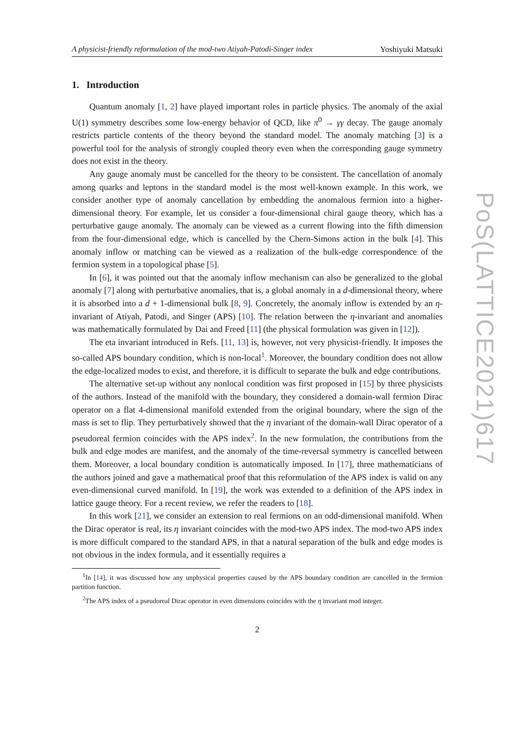A physicist-friendly reformulation of the mod-two Atiyah-Patodi-Singer index Yoshiyuki Matsuki
1. Introduction
Quantum anomaly [1, 2] have played important roles in particle physics. The anomaly of the axial U(1) symmetry describes some low-energy behavior of QCD, like π<sup>0</sup> → γγ decay. The gauge anomaly restricts particle contents of the theory beyond the standard model. The anomaly matching [3] is a powerful tool for the analysis of strongly coupled theory even when the corresponding gauge symmetry does not exist in the theory.
Any gauge anomaly must be cancelled for the theory to be consistent. The cancellation of anomaly among quarks and leptons in the standard model is the most well-known example. In this work, we consider another type of anomaly cancellation by embedding the anomalous fermion into a higher-dimensional theory. For example, let us consider a four-dimensional chiral gauge theory, which has a perturbative gauge anomaly. The anomaly can be viewed as a current flowing into the fifth dimension from the four-dimensional edge, which is cancelled by the Chern-Simons action in the bulk [4]. This anomaly inflow or matching can be viewed as a realization of the bulk-edge correspondence of the fermion system in a topological phase [5].
In [6], it was pointed out that the anomaly inflow mechanism can also be generalized to the global anomaly [7] along with perturbative anomalies, that is, a global anomaly in a d-dimensional theory, where it is absorbed into a d + 1-dimensional bulk [8, 9]. Concretely, the anomaly inflow is extended by an η-invariant of Atiyah, Patodi, and Singer (APS) [10]. The relation between the η-invariant and anomalies was mathematically formulated by Dai and Freed [11] (the physical formulation was given in [12]).
The eta invariant introduced in Refs. [11, 13] is, however, not very physicist-friendly. It imposes the so-called APS boundary condition, which is non-local<sup>1</sup>. Moreover, the boundary condition does not allow the edge-localized modes to exist, and therefore, it is difficult to separate the bulk and edge contributions.
The alternative set-up without any nonlocal condition was first proposed in [15] by three physicists of the authors. Instead of the manifold with the boundary, they considered a domain-wall fermion Dirac operator on a flat 4-dimensional manifold extended from the original boundary, where the sign of the mass is set to flip. They perturbatively showed that the η invariant of the domain-wall Dirac operator of a pseudoreal fermion coincides with the APS index<sup>2</sup>. In the new formulation, the contributions from the bulk and edge modes are manifest, and the anomaly of the time-reversal symmetry is cancelled between them. Moreover, a local boundary condition is automatically imposed. In [17], three mathematicians of the authors joined and gave a mathematical proof that this reformulation of the APS index is valid on any even-dimensional curved manifold. In [19], the work was extended to a definition of the APS index in lattice gauge theory. For a recent review, we refer the readers to [18].
In this work [21], we consider an extension to real fermions on an odd-dimensional manifold. When the Dirac operator is real, its η invariant coincides with the mod-two APS index. The mod-two APS index is more difficult compared to the standard APS, in that a natural separation of the bulk and edge modes is not obvious in the index formula, and it essentially requires a
<sup>1</sup> In [14], it was discussed how any unphysical properties caused by the APS boundary condition are cancelled in the fermion partition function.
<sup>2</sup> The APS index of a pseudoreal Dirac operator in even dimensions coincides with the η invariant mod integer.
2
PoS(LATTICE2021)617